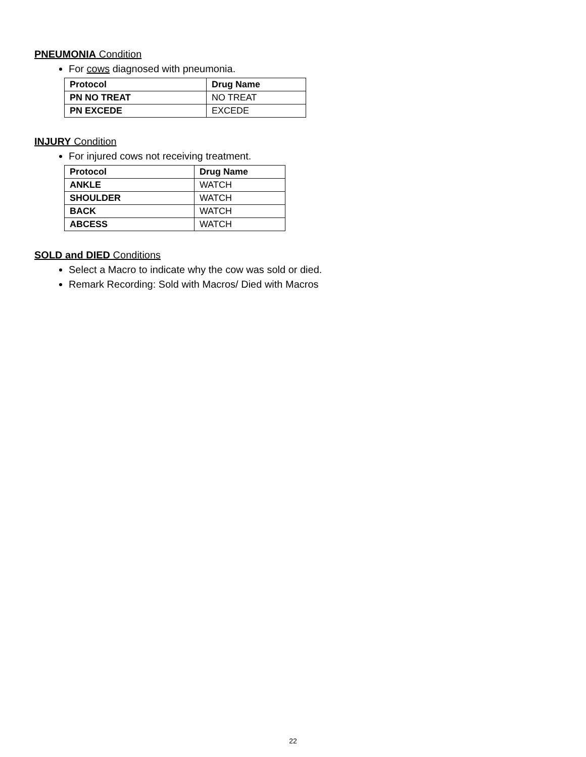PNEUMONIA Condition
For cows diagnosed with pneumonia.
| Protocol | Drug Name |
| --- | --- |
| PN NO TREAT | NO TREAT |
| PN EXCEDE | EXCEDE |
INJURY Condition
For injured cows not receiving treatment.
| Protocol | Drug Name |
| --- | --- |
| ANKLE | WATCH |
| SHOULDER | WATCH |
| BACK | WATCH |
| ABCESS | WATCH |
SOLD and DIED Conditions
Select a Macro to indicate why the cow was sold or died.
Remark Recording: Sold with Macros/ Died with Macros
22